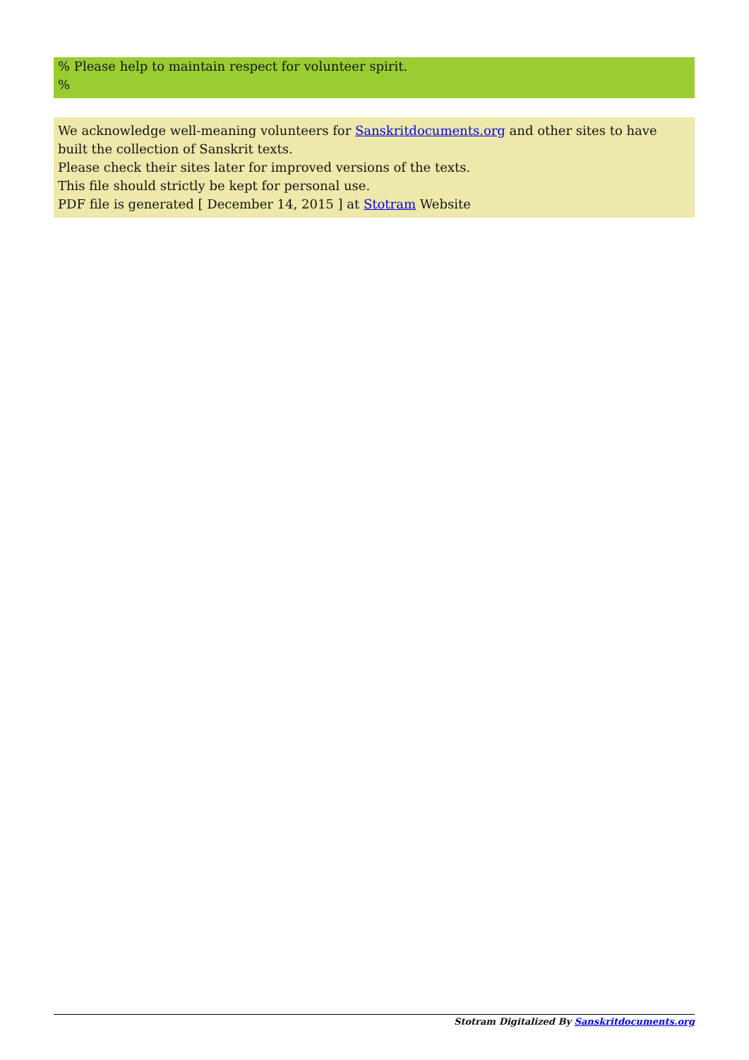% Please help to maintain respect for volunteer spirit.
%
We acknowledge well-meaning volunteers for Sanskritdocuments.org and other sites to have built the collection of Sanskrit texts.
Please check their sites later for improved versions of the texts.
This file should strictly be kept for personal use.
PDF file is generated [ December 14, 2015 ] at Stotram Website
Stotram Digitalized By Sanskritdocuments.org